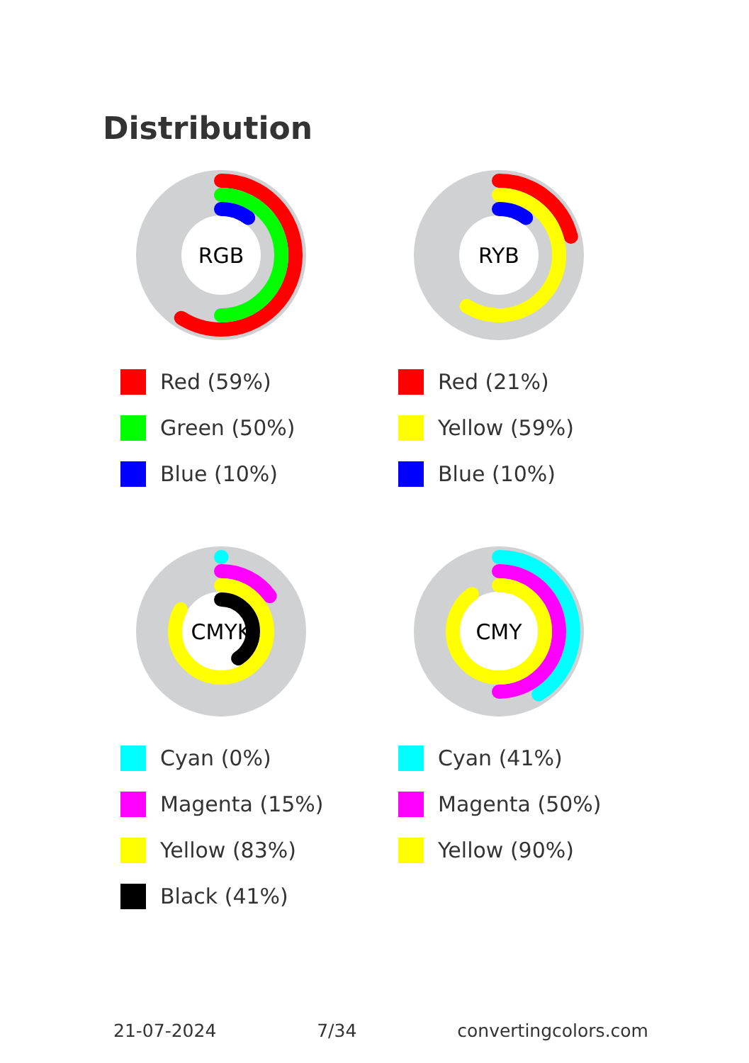Distribution
RGB
Red (59%)
Green (50%)
Blue (10%)
RYB
Red (21%)
Yellow (59%)
Blue (10%)
CMYK
Cyan (0%)
Magenta (15%)
Yellow (83%)
Black (41%)
CMY
Cyan (41%)
Magenta (50%)
Yellow (90%)
21-07-2024 7/34 convertingcolors.com